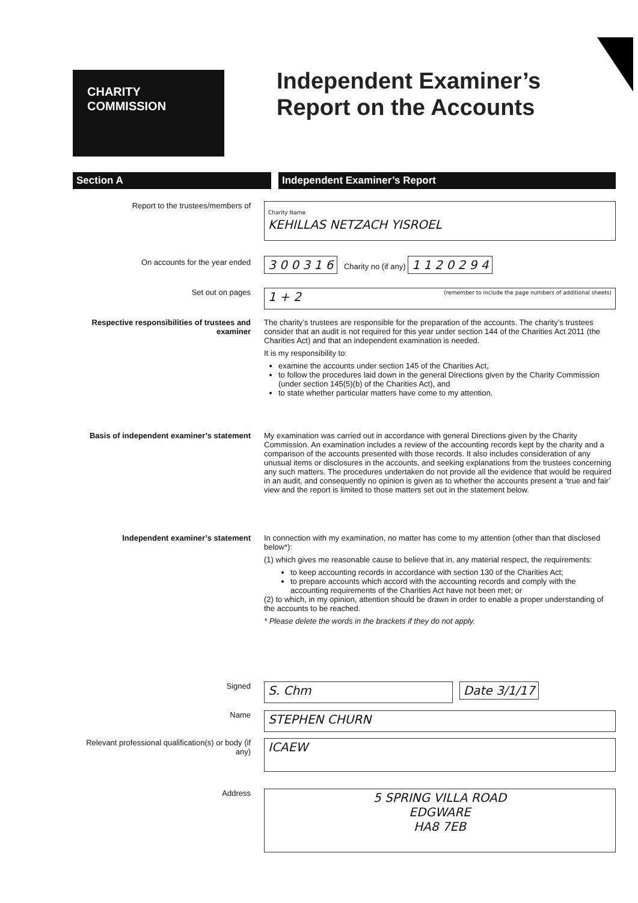CHARITY
COMMISSION
Independent Examiner’s
Report on the Accounts
Section A Independent Examiner’s Report
Report to the trustees/members of
Charity Name
KEHILLAS NETZACH YISROEL
On accounts for the year ended
3 0 0 3 1 6 Charity no (if any) 1 1 2 0 2 9 4
Set out on pages
1 + 2 (remember to include the page numbers of additional sheets)
Respective responsibilities of trustees and examiner
The charity’s trustees are responsible for the preparation of the accounts. The charity’s trustees consider that an audit is not required for this year under section 144 of the Charities Act 2011 (the Charities Act) and that an independent examination is needed.
It is my responsibility to:
examine the accounts under section 145 of the Charities Act,
to follow the procedures laid down in the general Directions given by the Charity Commission (under section 145(5)(b) of the Charities Act), and
to state whether particular matters have come to my attention.
Basis of independent examiner’s statement
My examination was carried out in accordance with general Directions given by the Charity Commission. An examination includes a review of the accounting records kept by the charity and a comparison of the accounts presented with those records. It also includes consideration of any unusual items or disclosures in the accounts, and seeking explanations from the trustees concerning any such matters. The procedures undertaken do not provide all the evidence that would be required in an audit, and consequently no opinion is given as to whether the accounts present a ‘true and fair’ view and the report is limited to those matters set out in the statement below.
Independent examiner’s statement In connection with my examination, no matter has come to my attention (other than that disclosed below*):
(1) which gives me reasonable cause to believe that in, any material respect, the requirements:
to keep accounting records in accordance with section 130 of the Charities Act;
to prepare accounts which accord with the accounting records and comply with the accounting requirements of the Charities Act have not been met; or
(2) to which, in my opinion, attention should be drawn in order to enable a proper understanding of the accounts to be reached.
* Please delete the words in the brackets if they do not apply.
Signed
S. Chm Date 3/1/17
Name
STEPHEN CHURN
Relevant professional qualification(s) or body (if any)
ICAEW
Address
5 SPRING VILLA ROAD
EDGWARE
HA8 7EB